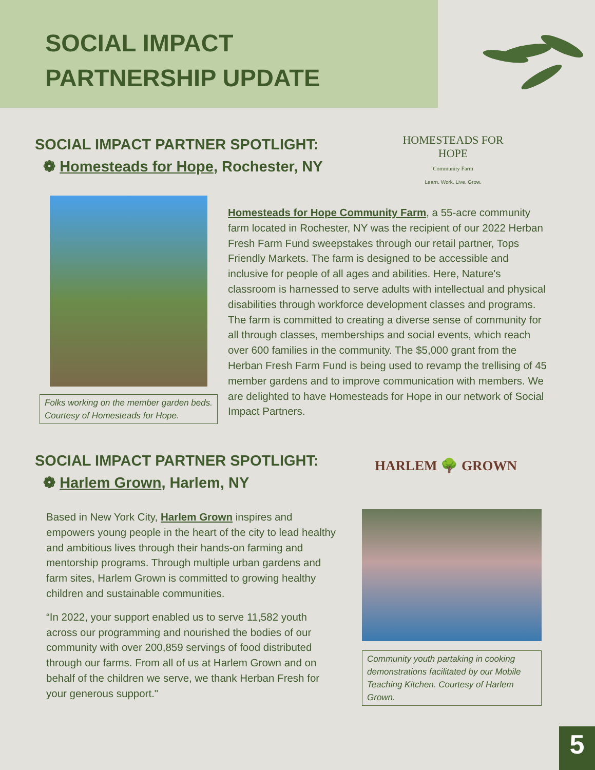SOCIAL IMPACT
PARTNERSHIP UPDATE
SOCIAL IMPACT PARTNER SPOTLIGHT:
❁ Homesteads for Hope, Rochester, NY
HOMESTEADS FOR HOPE
Community Farm
Learn. Work. Live. Grow.
Folks working on the member garden beds. Courtesy of Homesteads for Hope.
Homesteads for Hope Community Farm, a 55-acre community farm located in Rochester, NY was the recipient of our 2022 Herban Fresh Farm Fund sweepstakes through our retail partner, Tops Friendly Markets. The farm is designed to be accessible and inclusive for people of all ages and abilities. Here, Nature's classroom is harnessed to serve adults with intellectual and physical disabilities through workforce development classes and programs. The farm is committed to creating a diverse sense of community for all through classes, memberships and social events, which reach over 600 families in the community. The $5,000 grant from the Herban Fresh Farm Fund is being used to revamp the trellising of 45 member gardens and to improve communication with members. We are delighted to have Homesteads for Hope in our network of Social Impact Partners.
SOCIAL IMPACT PARTNER SPOTLIGHT:
❁ Harlem Grown, Harlem, NY
HARLEM 🌳 GROWN
Based in New York City, Harlem Grown inspires and empowers young people in the heart of the city to lead healthy and ambitious lives through their hands-on farming and mentorship programs. Through multiple urban gardens and farm sites, Harlem Grown is committed to growing healthy children and sustainable communities.
“In 2022, your support enabled us to serve 11,582 youth across our programming and nourished the bodies of our community with over 200,859 servings of food distributed through our farms. From all of us at Harlem Grown and on behalf of the children we serve, we thank Herban Fresh for your generous support."
Community youth partaking in cooking demonstrations facilitated by our Mobile Teaching Kitchen. Courtesy of Harlem Grown.
5